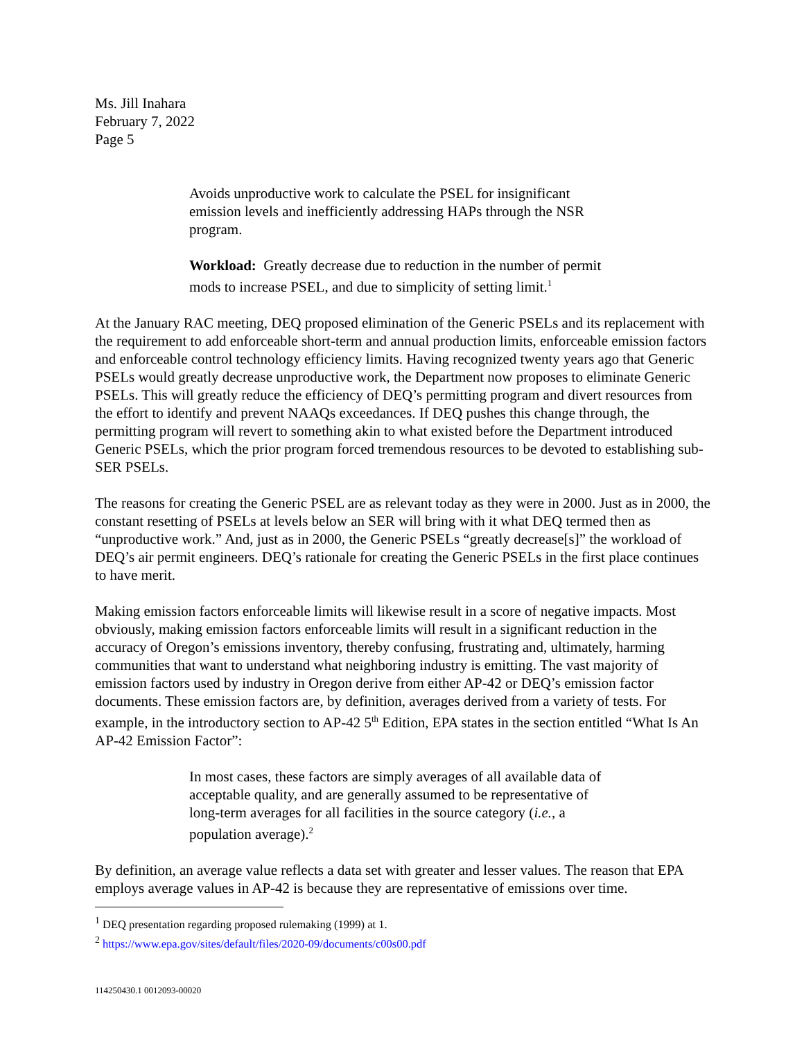Ms. Jill Inahara
February 7, 2022
Page 5
Avoids unproductive work to calculate the PSEL for insignificant emission levels and inefficiently addressing HAPs through the NSR program.
Workload: Greatly decrease due to reduction in the number of permit mods to increase PSEL, and due to simplicity of setting limit.<sup>1</sup>
At the January RAC meeting, DEQ proposed elimination of the Generic PSELs and its replacement with the requirement to add enforceable short-term and annual production limits, enforceable emission factors and enforceable control technology efficiency limits. Having recognized twenty years ago that Generic PSELs would greatly decrease unproductive work, the Department now proposes to eliminate Generic PSELs. This will greatly reduce the efficiency of DEQ’s permitting program and divert resources from the effort to identify and prevent NAAQs exceedances. If DEQ pushes this change through, the permitting program will revert to something akin to what existed before the Department introduced Generic PSELs, which the prior program forced tremendous resources to be devoted to establishing sub-SER PSELs.
The reasons for creating the Generic PSEL are as relevant today as they were in 2000. Just as in 2000, the constant resetting of PSELs at levels below an SER will bring with it what DEQ termed then as “unproductive work.” And, just as in 2000, the Generic PSELs “greatly decrease[s]” the workload of DEQ’s air permit engineers. DEQ’s rationale for creating the Generic PSELs in the first place continues to have merit.
Making emission factors enforceable limits will likewise result in a score of negative impacts. Most obviously, making emission factors enforceable limits will result in a significant reduction in the accuracy of Oregon’s emissions inventory, thereby confusing, frustrating and, ultimately, harming communities that want to understand what neighboring industry is emitting. The vast majority of emission factors used by industry in Oregon derive from either AP-42 or DEQ’s emission factor documents. These emission factors are, by definition, averages derived from a variety of tests. For example, in the introductory section to AP-42 5<sup>th</sup> Edition, EPA states in the section entitled “What Is An AP-42 Emission Factor”:
In most cases, these factors are simply averages of all available data of acceptable quality, and are generally assumed to be representative of long-term averages for all facilities in the source category (i.e., a population average).<sup>2</sup>
By definition, an average value reflects a data set with greater and lesser values. The reason that EPA employs average values in AP-42 is because they are representative of emissions over time.
<sup>1</sup> DEQ presentation regarding proposed rulemaking (1999) at 1.
<sup>2</sup> https://www.epa.gov/sites/default/files/2020-09/documents/c00s00.pdf
114250430.1 0012093-00020